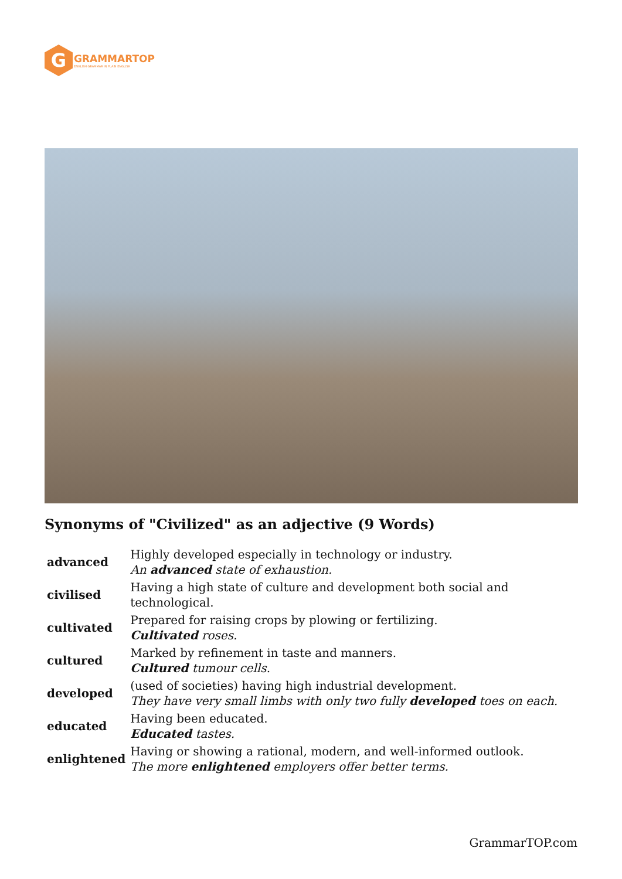G
GRAMMARTOP
ENGLISH GRAMMAR IN PLAIN ENGLISH
Synonyms of "Civilized" as an adjective (9 Words)
| advanced | Highly developed especially in technology or industry. An advanced state of exhaustion. |
| civilised | Having a high state of culture and development both social and technological. |
| cultivated | Prepared for raising crops by plowing or fertilizing. Cultivated roses. |
| cultured | Marked by refinement in taste and manners. Cultured tumour cells. |
| developed | (used of societies) having high industrial development. They have very small limbs with only two fully developed toes on each. |
| educated | Having been educated. Educated tastes. |
| enlightened | Having or showing a rational, modern, and well-informed outlook. The more enlightened employers offer better terms. |
GrammarTOP.com